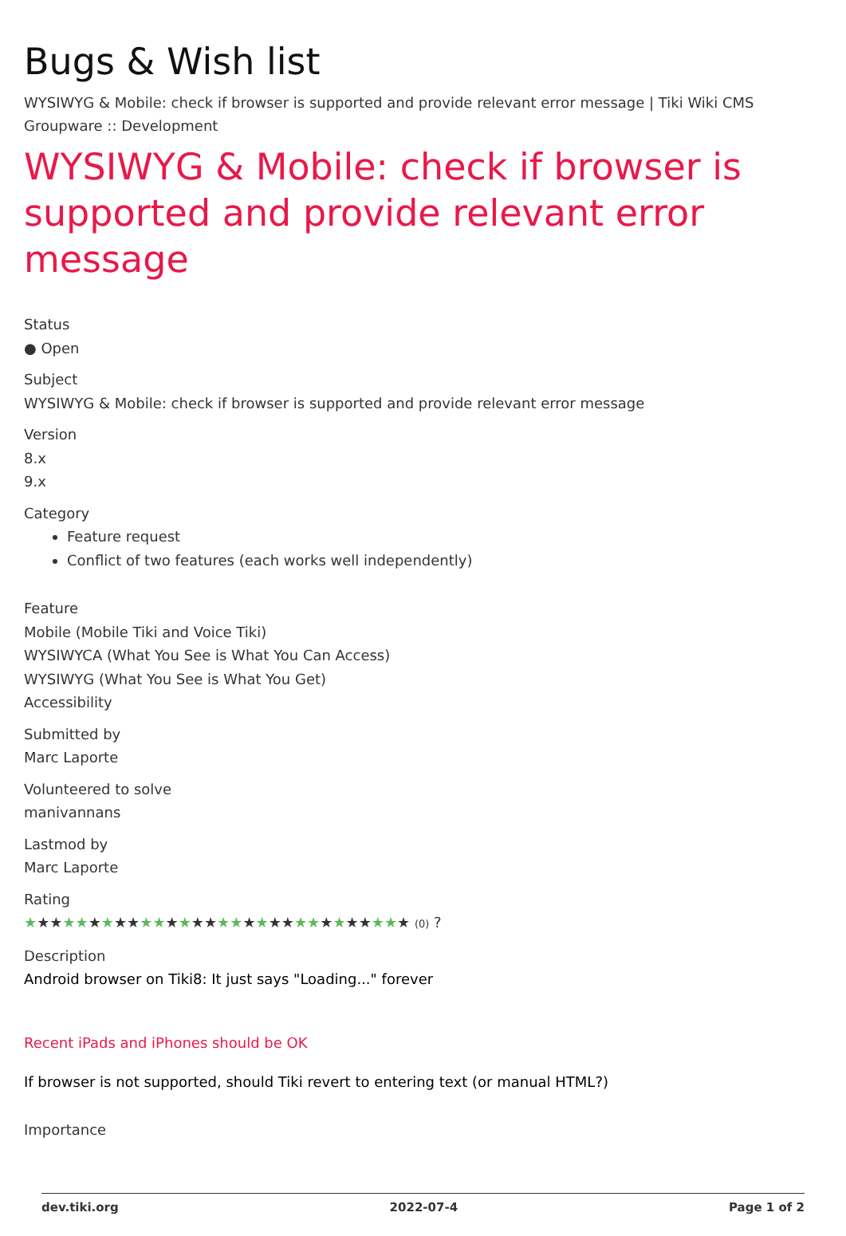Bugs & Wish list
WYSIWYG & Mobile: check if browser is supported and provide relevant error message | Tiki Wiki CMS Groupware :: Development
WYSIWYG & Mobile: check if browser is supported and provide relevant error message
Status
● Open
Subject
WYSIWYG & Mobile: check if browser is supported and provide relevant error message
Version
8.x
9.x
Category
Feature request
Conflict of two features (each works well independently)
Feature
Mobile (Mobile Tiki and Voice Tiki)
WYSIWYCA (What You See is What You Can Access)
WYSIWYG (What You See is What You Get)
Accessibility
Submitted by
Marc Laporte
Volunteered to solve
manivannans
Lastmod by
Marc Laporte
Rating
★★★★★★★★★★★★★★★★★★★★★★★★★★★★★★ (0) ?
Description
Android browser on Tiki8: It just says "Loading..." forever
Recent iPads and iPhones should be OK
If browser is not supported, should Tiki revert to entering text (or manual HTML?)
Importance
dev.tiki.org 2022-07-4 Page 1 of 2